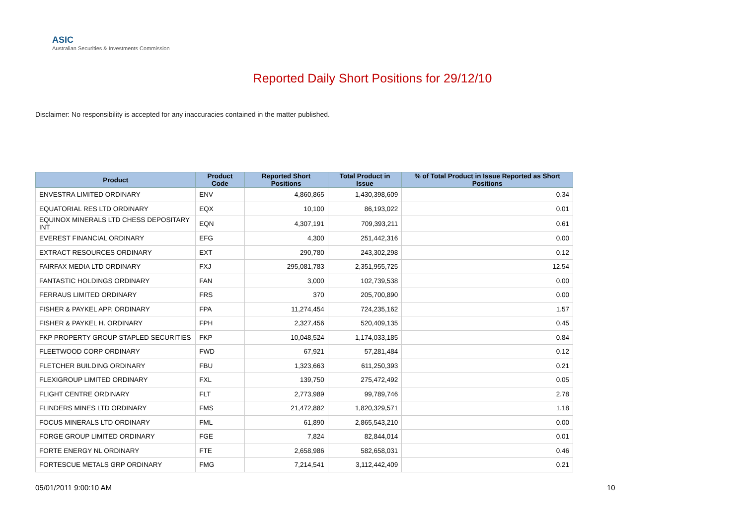ASIC
Australian Securities & Investments Commission
Reported Daily Short Positions for 29/12/10
Disclaimer: No responsibility is accepted for any inaccuracies contained in the matter published.
| Product | Product Code | Reported Short Positions | Total Product in Issue | % of Total Product in Issue Reported as Short Positions |
| --- | --- | --- | --- | --- |
| ENVESTRA LIMITED ORDINARY | ENV | 4,860,865 | 1,430,398,609 | 0.34 |
| EQUATORIAL RES LTD ORDINARY | EQX | 10,100 | 86,193,022 | 0.01 |
| EQUINOX MINERALS LTD CHESS DEPOSITARY INT | EQN | 4,307,191 | 709,393,211 | 0.61 |
| EVEREST FINANCIAL ORDINARY | EFG | 4,300 | 251,442,316 | 0.00 |
| EXTRACT RESOURCES ORDINARY | EXT | 290,780 | 243,302,298 | 0.12 |
| FAIRFAX MEDIA LTD ORDINARY | FXJ | 295,081,783 | 2,351,955,725 | 12.54 |
| FANTASTIC HOLDINGS ORDINARY | FAN | 3,000 | 102,739,538 | 0.00 |
| FERRAUS LIMITED ORDINARY | FRS | 370 | 205,700,890 | 0.00 |
| FISHER & PAYKEL APP. ORDINARY | FPA | 11,274,454 | 724,235,162 | 1.57 |
| FISHER & PAYKEL H. ORDINARY | FPH | 2,327,456 | 520,409,135 | 0.45 |
| FKP PROPERTY GROUP STAPLED SECURITIES | FKP | 10,048,524 | 1,174,033,185 | 0.84 |
| FLEETWOOD CORP ORDINARY | FWD | 67,921 | 57,281,484 | 0.12 |
| FLETCHER BUILDING ORDINARY | FBU | 1,323,663 | 611,250,393 | 0.21 |
| FLEXIGROUP LIMITED ORDINARY | FXL | 139,750 | 275,472,492 | 0.05 |
| FLIGHT CENTRE ORDINARY | FLT | 2,773,989 | 99,789,746 | 2.78 |
| FLINDERS MINES LTD ORDINARY | FMS | 21,472,882 | 1,820,329,571 | 1.18 |
| FOCUS MINERALS LTD ORDINARY | FML | 61,890 | 2,865,543,210 | 0.00 |
| FORGE GROUP LIMITED ORDINARY | FGE | 7,824 | 82,844,014 | 0.01 |
| FORTE ENERGY NL ORDINARY | FTE | 2,658,986 | 582,658,031 | 0.46 |
| FORTESCUE METALS GRP ORDINARY | FMG | 7,214,541 | 3,112,442,409 | 0.21 |
05/01/2011 9:00:10 AM 10